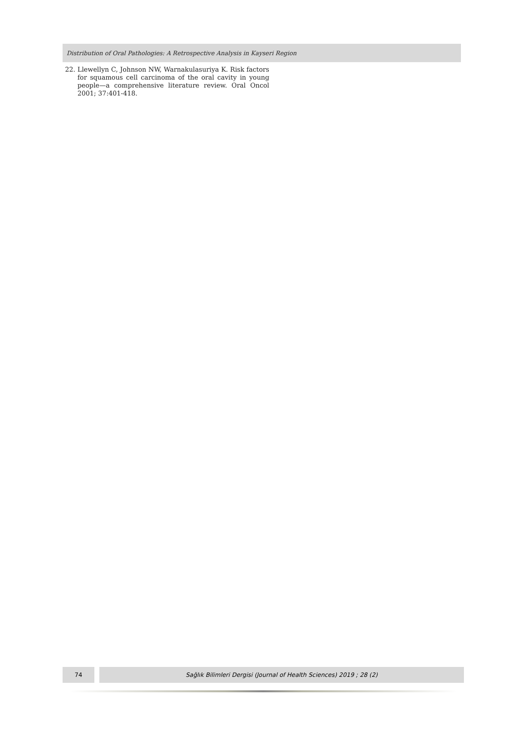Distribution of Oral Pathologies: A Retrospective Analysis in Kayseri Region
22. Llewellyn C, Johnson NW, Warnakulasuriya K. Risk factors for squamous cell carcinoma of the oral cavity in young people—a comprehensive literature review. Oral Oncol 2001; 37:401-418.
74 Sağlık Bilimleri Dergisi (Journal of Health Sciences) 2019 ; 28 (2)